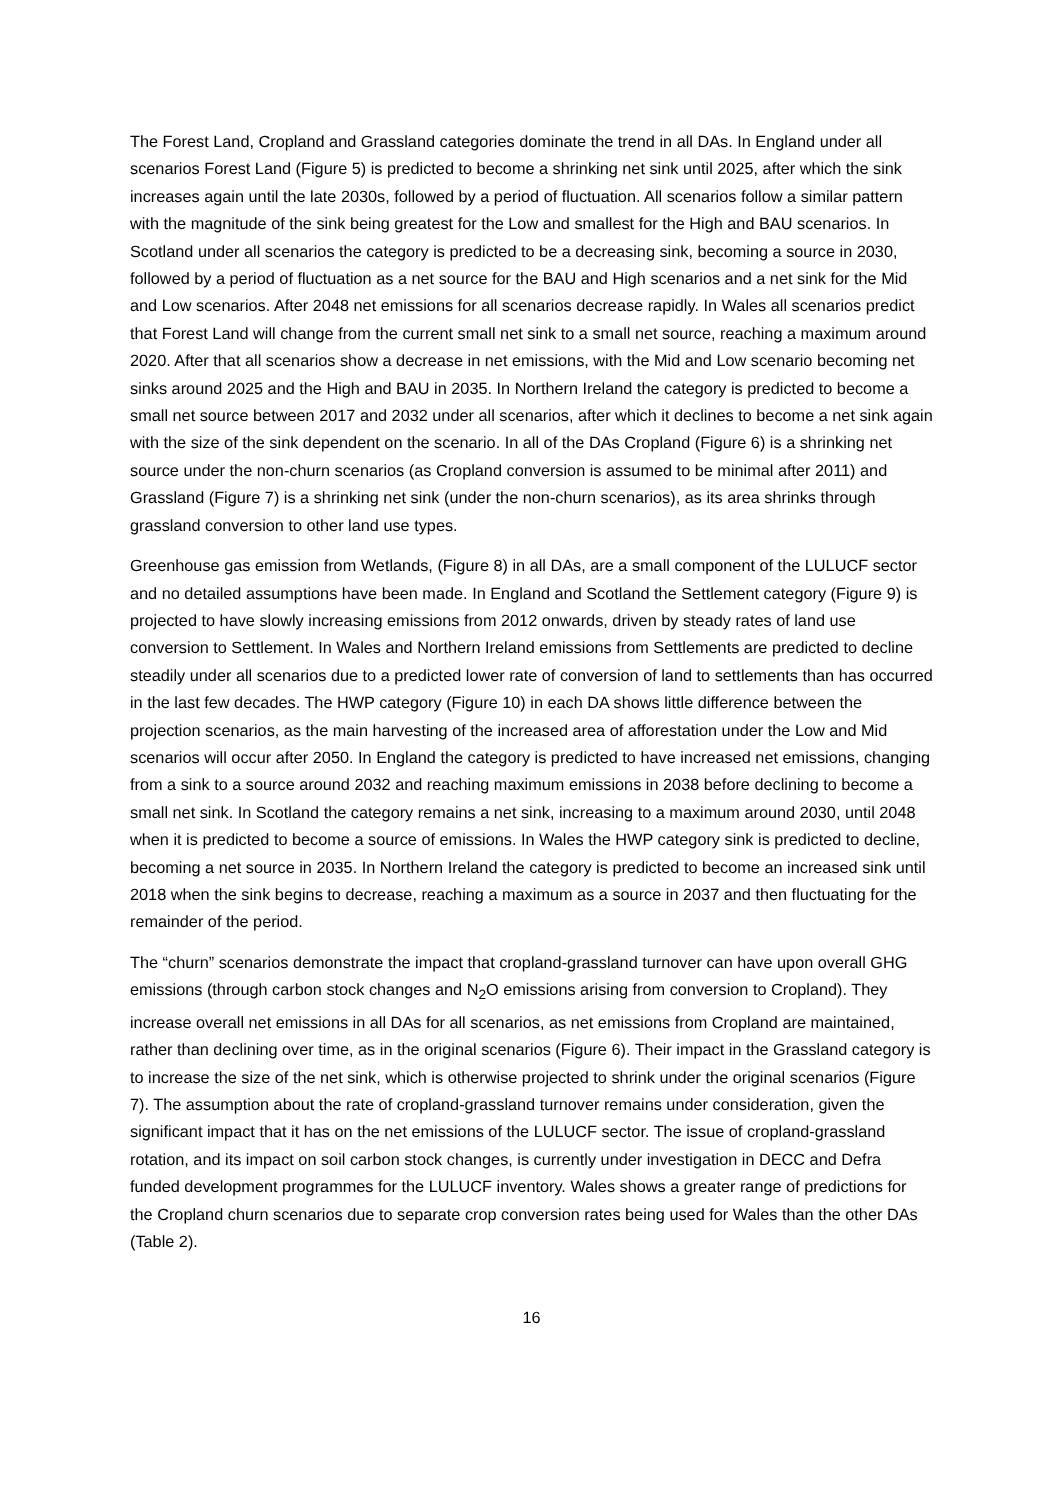The Forest Land, Cropland and Grassland categories dominate the trend in all DAs. In England under all scenarios Forest Land (Figure 5) is predicted to become a shrinking net sink until 2025, after which the sink increases again until the late 2030s, followed by a period of fluctuation. All scenarios follow a similar pattern with the magnitude of the sink being greatest for the Low and smallest for the High and BAU scenarios. In Scotland under all scenarios the category is predicted to be a decreasing sink, becoming a source in 2030, followed by a period of fluctuation as a net source for the BAU and High scenarios and a net sink for the Mid and Low scenarios. After 2048 net emissions for all scenarios decrease rapidly. In Wales all scenarios predict that Forest Land will change from the current small net sink to a small net source, reaching a maximum around 2020. After that all scenarios show a decrease in net emissions, with the Mid and Low scenario becoming net sinks around 2025 and the High and BAU in 2035. In Northern Ireland the category is predicted to become a small net source between 2017 and 2032 under all scenarios, after which it declines to become a net sink again with the size of the sink dependent on the scenario. In all of the DAs Cropland (Figure 6) is a shrinking net source under the non-churn scenarios (as Cropland conversion is assumed to be minimal after 2011) and Grassland (Figure 7) is a shrinking net sink (under the non-churn scenarios), as its area shrinks through grassland conversion to other land use types.
Greenhouse gas emission from Wetlands, (Figure 8) in all DAs, are a small component of the LULUCF sector and no detailed assumptions have been made. In England and Scotland the Settlement category (Figure 9) is projected to have slowly increasing emissions from 2012 onwards, driven by steady rates of land use conversion to Settlement. In Wales and Northern Ireland emissions from Settlements are predicted to decline steadily under all scenarios due to a predicted lower rate of conversion of land to settlements than has occurred in the last few decades. The HWP category (Figure 10) in each DA shows little difference between the projection scenarios, as the main harvesting of the increased area of afforestation under the Low and Mid scenarios will occur after 2050. In England the category is predicted to have increased net emissions, changing from a sink to a source around 2032 and reaching maximum emissions in 2038 before declining to become a small net sink. In Scotland the category remains a net sink, increasing to a maximum around 2030, until 2048 when it is predicted to become a source of emissions. In Wales the HWP category sink is predicted to decline, becoming a net source in 2035. In Northern Ireland the category is predicted to become an increased sink until 2018 when the sink begins to decrease, reaching a maximum as a source in 2037 and then fluctuating for the remainder of the period.
The “churn” scenarios demonstrate the impact that cropland-grassland turnover can have upon overall GHG emissions (through carbon stock changes and N<sub>2</sub>O emissions arising from conversion to Cropland). They increase overall net emissions in all DAs for all scenarios, as net emissions from Cropland are maintained, rather than declining over time, as in the original scenarios (Figure 6). Their impact in the Grassland category is to increase the size of the net sink, which is otherwise projected to shrink under the original scenarios (Figure 7). The assumption about the rate of cropland-grassland turnover remains under consideration, given the significant impact that it has on the net emissions of the LULUCF sector. The issue of cropland-grassland rotation, and its impact on soil carbon stock changes, is currently under investigation in DECC and Defra funded development programmes for the LULUCF inventory. Wales shows a greater range of predictions for the Cropland churn scenarios due to separate crop conversion rates being used for Wales than the other DAs (Table 2).
16